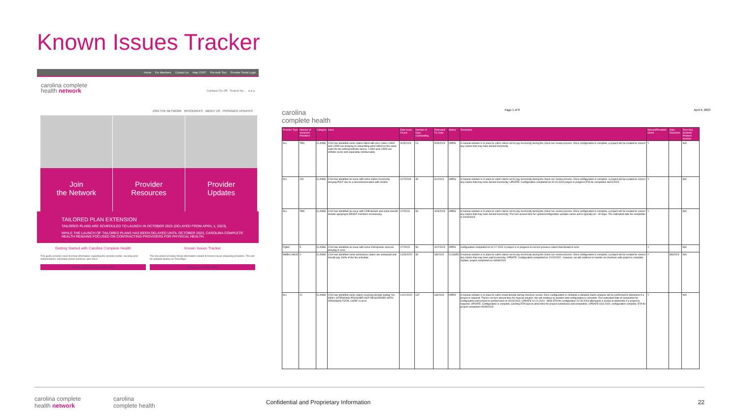Known Issues Tracker
Home For Members Contact Us Help STAT! Pre-Auth Tool Provider Portal Login
carolina complete
health network Contrast On Off Search for... a a a
JOIN THE NETWORK RESOURCES ABOUT US PROVIDER UPDATES
Join
the Network
Provider
Resources
Provider
Updates
TAILORED PLAN EXTENSION
TAILORED PLANS ARE SCHEDULED TO LAUNCH IN OCTOBER 2023 (DELAYED FROM APRIL 1, 2023).
WHILE THE LAUNCH OF TAILORED PLANS HAS BEEN DELAYED UNTIL OCTOBER 2023, CAROLINA COMPLETE HEALTH REMAINS FOCUSED ON CONTRACTING PROVIDERS FOR PHYSICAL HEALTH.
Getting Started with Carolina Complete Health
This guide provides need-to-know information regarding the provider portal, securing prior authorizations, important phone numbers, and more!
Provider Quick Reference Guide (PDF)
Known Issues Tracker
This document provides timely information related to known issues impacting providers. This will be updated weekly on Thursdays.
Known Issues Tracker (PDF)
carolina
complete health Page 1 of 8 April 6, 2023
| Provider Type | Number of Impacted Providers | Category | Issue | Date Issue Found | Number of Days Outstanding | Estimated Fix Date | Status | Resolution | Interest/Penalties Owed | Date Resolved | Tech Ops Incident/ Problem Number |
| --- | --- | --- | --- | --- | --- | --- | --- | --- | --- | --- | --- |
| ALL | TBD | CLAIMS | CCH has identified some claims billed with proc codes L2840 and L2850 are denying as unbundling when billed on the same claim for the ortho/prosthetic device. L2840 and L2850 are orthotic socks and separately reimbursable. | 3/25/2023 | 13 | 5/25/2023 | OPEN | A manual solution is in place to catch claims set to pay incorrectly during the check run review process. Once configuration is complete, a project will be created to correct any claims that may have denied incorrectly | Y | | N/A |
| ALL | 292 | CLAIMS | CCH has identified an issue with some claims incorrectly denying POLT due to a miscommunication with Vendor | 2/17/2023 | 49 | 6/1/2023 | OPEN | A manual solution is in place to catch claims set to pay incorrectly during the check run review process. Once configuration is complete, a project will be created to correct any claims that may have denied incorrectly; UPDATE: Configuration completed on 03.15.2023 project in progress ETA for completion 06/01/2023 | Y | | N/A |
| ALL | TBD | CLAIMS | CCH has identified an issue with COB denials and some benefit denials applying to EPSDT members erroneously | 2/7/2023 | 59 | 4/15/2023 | OPEN | A manual solution is in place to catch claims set to pay incorrectly during the check run review process. Once configuration is complete, a project will be created to correct any claims that may have denied incorrectly; The turn around time for system/configuration updates varies and is typically 60 - 90 days. The estimated date for completion is 04/15/2023 | Y | | N/A |
| FQHC | 5 | CLAIMS | CCH has identified an issue with some Chiropractic services denying in error. | 2/7/2023 | 59 | 4/17/2023 | OPEN | configuration completed on 02.17.2023. A project is in progress to correct previous claims that denied in error. | Y | | N/A |
| AMBULANCE | 4 | CLAIMS | CCH has identified some ambulance claims are underpaid and should pay 100% of the fee schedule | 11/29/2022 | 99 | 3/8/2023 | CLOSED | A manual solution is in place to catch claims set to pay incorrectly during the check run review process. Once configuration is complete, a project will be created to correct any claims that may have paid incorrectly; UPDATE: Configuration completed on 12/20/2022 ; however, we will continue to monitor on checkrun until project is complete. Update: project completed on 03/08/2023 | Y | 3/8/2023 | N/A |
| ALL | 12 | CLAIMS | CCH has identified some claims receiving denials stating "eA: DENY: ATTENDING PROVIDER NOT REGISTERED WITH ARKANSAS TOTAL CARE" in error. | 11/21/2022 | 137 | 6/8/2023 | OPEN | A manual solution is in place to catch errant denials during checkrun review. Once configuration is complete a detailed claims analysis will be performed to determine if a project is required. There's no turn around time for manual solution. We will continue to monitor until configuration is complete. The estimated date of completion for configuration and project is pushed back to 02/24/2023. UPDATE 02.21.2023 - NEW ETA for configuration 02.28.2023 afterwards a review to determine if a project is required. UPDATE: Configuration is complete, pushing ETA back to allow time for project submission and completion. UPDATE 03.8.2023: configuration complete. ETA for project completion 06/08/2023 | Y | | N/A |
carolina complete
health network carolina
complete health Confidential and Proprietary Information 22